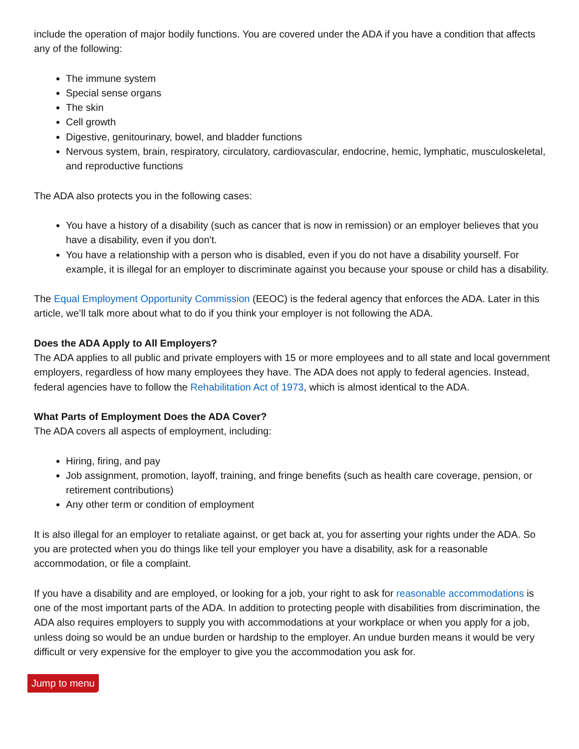include the operation of major bodily functions. You are covered under the ADA if you have a condition that affects any of the following:
The immune system
Special sense organs
The skin
Cell growth
Digestive, genitourinary, bowel, and bladder functions
Nervous system, brain, respiratory, circulatory, cardiovascular, endocrine, hemic, lymphatic, musculoskeletal, and reproductive functions
The ADA also protects you in the following cases:
You have a history of a disability (such as cancer that is now in remission) or an employer believes that you have a disability, even if you don't.
You have a relationship with a person who is disabled, even if you do not have a disability yourself. For example, it is illegal for an employer to discriminate against you because your spouse or child has a disability.
The Equal Employment Opportunity Commission (EEOC) is the federal agency that enforces the ADA. Later in this article, we’ll talk more about what to do if you think your employer is not following the ADA.
Does the ADA Apply to All Employers?
The ADA applies to all public and private employers with 15 or more employees and to all state and local government employers, regardless of how many employees they have. The ADA does not apply to federal agencies. Instead, federal agencies have to follow the Rehabilitation Act of 1973, which is almost identical to the ADA.
What Parts of Employment Does the ADA Cover?
The ADA covers all aspects of employment, including:
Hiring, firing, and pay
Job assignment, promotion, layoff, training, and fringe benefits (such as health care coverage, pension, or retirement contributions)
Any other term or condition of employment
It is also illegal for an employer to retaliate against, or get back at, you for asserting your rights under the ADA. So you are protected when you do things like tell your employer you have a disability, ask for a reasonable accommodation, or file a complaint.
If you have a disability and are employed, or looking for a job, your right to ask for reasonable accommodations is one of the most important parts of the ADA. In addition to protecting people with disabilities from discrimination, the ADA also requires employers to supply you with accommodations at your workplace or when you apply for a job, unless doing so would be an undue burden or hardship to the employer. An undue burden means it would be very difficult or very expensive for the employer to give you the accommodation you ask for.
Jump to menu